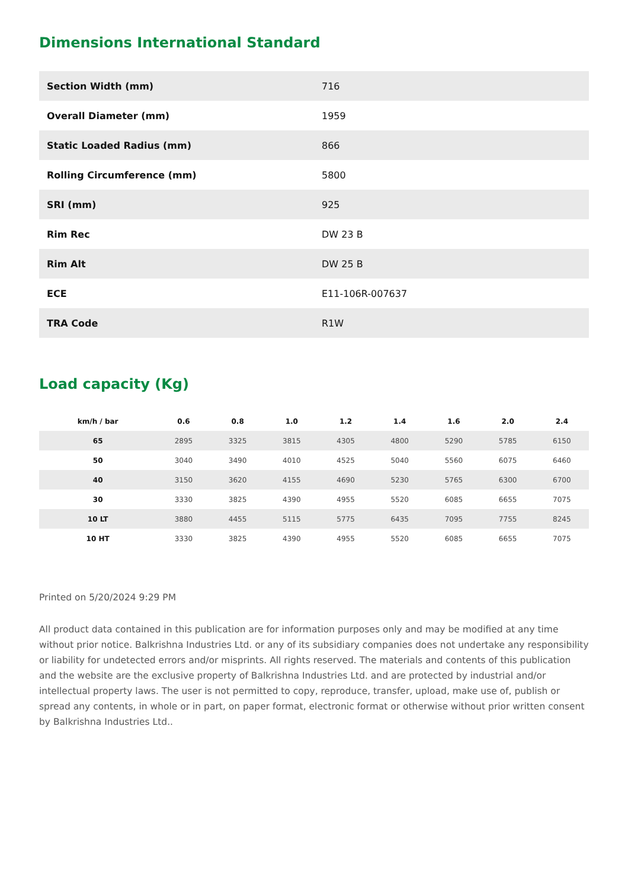Dimensions International Standard
| Section Width (mm) | 716 |
| Overall Diameter (mm) | 1959 |
| Static Loaded Radius (mm) | 866 |
| Rolling Circumference (mm) | 5800 |
| SRI (mm) | 925 |
| Rim Rec | DW 23 B |
| Rim Alt | DW 25 B |
| ECE | E11-106R-007637 |
| TRA Code | R1W |
Load capacity (Kg)
| km/h / bar | 0.6 | 0.8 | 1.0 | 1.2 | 1.4 | 1.6 | 2.0 | 2.4 |
| --- | --- | --- | --- | --- | --- | --- | --- | --- |
| 65 | 2895 | 3325 | 3815 | 4305 | 4800 | 5290 | 5785 | 6150 |
| 50 | 3040 | 3490 | 4010 | 4525 | 5040 | 5560 | 6075 | 6460 |
| 40 | 3150 | 3620 | 4155 | 4690 | 5230 | 5765 | 6300 | 6700 |
| 30 | 3330 | 3825 | 4390 | 4955 | 5520 | 6085 | 6655 | 7075 |
| 10 LT | 3880 | 4455 | 5115 | 5775 | 6435 | 7095 | 7755 | 8245 |
| 10 HT | 3330 | 3825 | 4390 | 4955 | 5520 | 6085 | 6655 | 7075 |
Printed on 5/20/2024 9:29 PM
All product data contained in this publication are for information purposes only and may be modified at any time without prior notice. Balkrishna Industries Ltd. or any of its subsidiary companies does not undertake any responsibility or liability for undetected errors and/or misprints. All rights reserved. The materials and contents of this publication and the website are the exclusive property of Balkrishna Industries Ltd. and are protected by industrial and/or intellectual property laws. The user is not permitted to copy, reproduce, transfer, upload, make use of, publish or spread any contents, in whole or in part, on paper format, electronic format or otherwise without prior written consent by Balkrishna Industries Ltd..